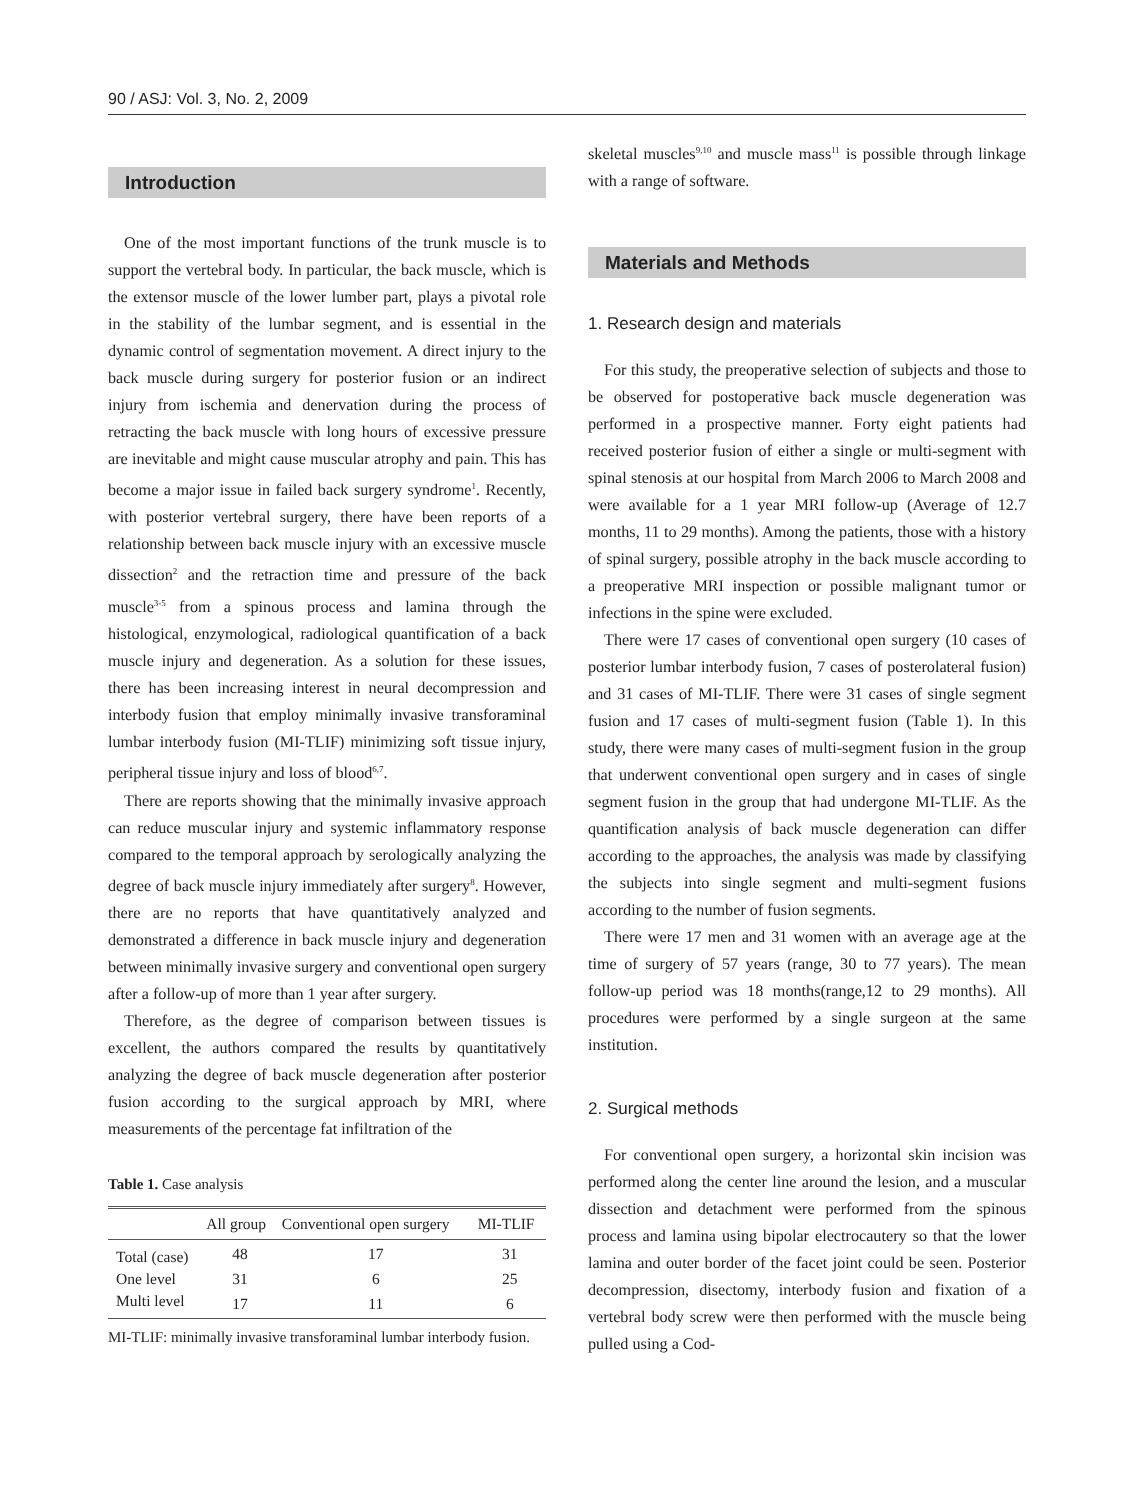90 / ASJ: Vol. 3, No. 2, 2009
Introduction
One of the most important functions of the trunk muscle is to support the vertebral body. In particular, the back muscle, which is the extensor muscle of the lower lumber part, plays a pivotal role in the stability of the lumbar segment, and is essential in the dynamic control of segmentation movement. A direct injury to the back muscle during surgery for posterior fusion or an indirect injury from ischemia and denervation during the process of retracting the back muscle with long hours of excessive pressure are inevitable and might cause muscular atrophy and pain. This has become a major issue in failed back surgery syndrome<sup>1</sup>. Recently, with posterior vertebral surgery, there have been reports of a relationship between back muscle injury with an excessive muscle dissection<sup>2</sup> and the retraction time and pressure of the back muscle<sup>3-5</sup> from a spinous process and lamina through the histological, enzymological, radiological quantification of a back muscle injury and degeneration. As a solution for these issues, there has been increasing interest in neural decompression and interbody fusion that employ minimally invasive transforaminal lumbar interbody fusion (MI-TLIF) minimizing soft tissue injury, peripheral tissue injury and loss of blood<sup>6,7</sup>.
There are reports showing that the minimally invasive approach can reduce muscular injury and systemic inflammatory response compared to the temporal approach by serologically analyzing the degree of back muscle injury immediately after surgery<sup>8</sup>. However, there are no reports that have quantitatively analyzed and demonstrated a difference in back muscle injury and degeneration between minimally invasive surgery and conventional open surgery after a follow-up of more than 1 year after surgery.
Therefore, as the degree of comparison between tissues is excellent, the authors compared the results by quantitatively analyzing the degree of back muscle degeneration after posterior fusion according to the surgical approach by MRI, where measurements of the percentage fat infiltration of the
Table 1. Case analysis
| | All group | Conventional open surgery | MI-TLIF |
| --- | --- | --- | --- |
| Total (case) | 48 | 17 | 31 |
| One level | 31 | 6 | 25 |
| Multi level | 17 | 11 | 6 |
MI-TLIF: minimally invasive transforaminal lumbar interbody fusion.
skeletal muscles<sup>9,10</sup> and muscle mass<sup>11</sup> is possible through linkage with a range of software.
Materials and Methods
1. Research design and materials
For this study, the preoperative selection of subjects and those to be observed for postoperative back muscle degeneration was performed in a prospective manner. Forty eight patients had received posterior fusion of either a single or multi-segment with spinal stenosis at our hospital from March 2006 to March 2008 and were available for a 1 year MRI follow-up (Average of 12.7 months, 11 to 29 months). Among the patients, those with a history of spinal surgery, possible atrophy in the back muscle according to a preoperative MRI inspection or possible malignant tumor or infections in the spine were excluded.
There were 17 cases of conventional open surgery (10 cases of posterior lumbar interbody fusion, 7 cases of posterolateral fusion) and 31 cases of MI-TLIF. There were 31 cases of single segment fusion and 17 cases of multi-segment fusion (Table 1). In this study, there were many cases of multi-segment fusion in the group that underwent conventional open surgery and in cases of single segment fusion in the group that had undergone MI-TLIF. As the quantification analysis of back muscle degeneration can differ according to the approaches, the analysis was made by classifying the subjects into single segment and multi-segment fusions according to the number of fusion segments.
There were 17 men and 31 women with an average age at the time of surgery of 57 years (range, 30 to 77 years). The mean follow-up period was 18 months(range,12 to 29 months). All procedures were performed by a single surgeon at the same institution.
2. Surgical methods
For conventional open surgery, a horizontal skin incision was performed along the center line around the lesion, and a muscular dissection and detachment were performed from the spinous process and lamina using bipolar electrocautery so that the lower lamina and outer border of the facet joint could be seen. Posterior decompression, disectomy, interbody fusion and fixation of a vertebral body screw were then performed with the muscle being pulled using a Cod-